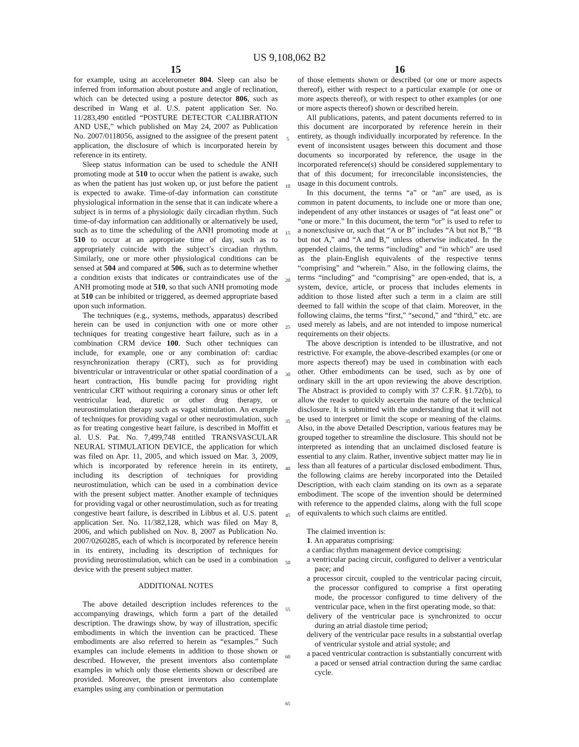US 9,108,062 B2
15
for example, using an accelerometer 804. Sleep can also be inferred from information about posture and angle of reclination, which can be detected using a posture detector 806, such as described in Wang et al. U.S. patent application Ser. No. 11/283,490 entitled “POSTURE DETECTOR CALIBRATION AND USE,” which published on May 24, 2007 as Publication No. 2007/0118056, assigned to the assignee of the present patent application, the disclosure of which is incorporated herein by reference in its entirety.
Sleep status information can be used to schedule the ANH promoting mode at 510 to occur when the patient is awake, such as when the patient has just woken up, or just before the patient is expected to awake. Time-of-day information can constitute physiological information in the sense that it can indicate where a subject is in terms of a physiologic daily circadian rhythm. Such time-of-day information can additionally or alternatively be used, such as to time the scheduling of the ANH promoting mode at 510 to occur at an appropriate time of day, such as to appropriately coincide with the subject’s circadian rhythm. Similarly, one or more other physiological conditions can be sensed at 504 and compared at 506, such as to determine whether a condition exists that indicates or contraindicates use of the ANH promoting mode at 510, so that such ANH promoting mode at 510 can be inhibited or triggered, as deemed appropriate based upon such information.
The techniques (e.g., systems, methods, apparatus) described herein can be used in conjunction with one or more other techniques for treating congestive heart failure, such as in a combination CRM device 100. Such other techniques can include, for example, one or any combination of: cardiac resynchronization therapy (CRT), such as for providing biventricular or intraventricular or other spatial coordination of a heart contraction, His bundle pacing for providing right ventricular CRT without requiring a coronary sinus or other left ventricular lead, diuretic or other drug therapy, or neurostimulation therapy such as vagal stimulation. An example of techniques for providing vagal or other neurostimulation, such as for treating congestive heart failure, is described in Moffitt et al. U.S. Pat. No. 7,499,748 entitled TRANSVASCULAR NEURAL STIMULATION DEVICE, the application for which was filed on Apr. 11, 2005, and which issued on Mar. 3, 2009, which is incorporated by reference herein in its entirety, including its description of techniques for providing neurostimulation, which can be used in a combination device with the present subject matter. Another example of techniques for providing vagal or other neurostimulation, such as for treating congestive heart failure, is described in Libbus et al. U.S. patent application Ser. No. 11/382,128, which was filed on May 8, 2006, and which published on Nov. 8, 2007 as Publication No. 2007/0260285, each of which is incorporated by reference herein in its entirety, including its description of techniques for providing neurostimulation, which can be used in a combination device with the present subject matter.
ADDITIONAL NOTES
The above detailed description includes references to the accompanying drawings, which form a part of the detailed description. The drawings show, by way of illustration, specific embodiments in which the invention can be practiced. These embodiments are also referred to herein as “examples.” Such examples can include elements in addition to those shown or described. However, the present inventors also contemplate examples in which only those elements shown or described are provided. Moreover, the present inventors also contemplate examples using any combination or permutation
5
10
15
20
25
30
35
40
45
50
55
60
65
16
of those elements shown or described (or one or more aspects thereof), either with respect to a particular example (or one or more aspects thereof), or with respect to other examples (or one or more aspects thereof) shown or described herein.
All publications, patents, and patent documents referred to in this document are incorporated by reference herein in their entirety, as though individually incorporated by reference. In the event of inconsistent usages between this document and those documents so incorporated by reference, the usage in the incorporated reference(s) should be considered supplementary to that of this document; for irreconcilable inconsistencies, the usage in this document controls.
In this document, the terms “a” or “an” are used, as is common in patent documents, to include one or more than one, independent of any other instances or usages of “at least one” or “one or more.” In this document, the term “or” is used to refer to a nonexclusive or, such that “A or B” includes “A but not B,” “B but not A,” and “A and B,” unless otherwise indicated. In the appended claims, the terms “including” and “in which” are used as the plain-English equivalents of the respective terms “comprising” and “wherein.” Also, in the following claims, the terms “including” and “comprising” are open-ended, that is, a system, device, article, or process that includes elements in addition to those listed after such a term in a claim are still deemed to fall within the scope of that claim. Moreover, in the following claims, the terms “first,” “second,” and “third,” etc. are used merely as labels, and are not intended to impose numerical requirements on their objects.
The above description is intended to be illustrative, and not restrictive. For example, the above-described examples (or one or more aspects thereof) may be used in combination with each other. Other embodiments can be used, such as by one of ordinary skill in the art upon reviewing the above description. The Abstract is provided to comply with 37 C.F.R. §1.72(b), to allow the reader to quickly ascertain the nature of the technical disclosure. It is submitted with the understanding that it will not be used to interpret or limit the scope or meaning of the claims. Also, in the above Detailed Description, various features may be grouped together to streamline the disclosure. This should not be interpreted as intending that an unclaimed disclosed feature is essential to any claim. Rather, inventive subject matter may lie in less than all features of a particular disclosed embodiment. Thus, the following claims are hereby incorporated into the Detailed Description, with each claim standing on its own as a separate embodiment. The scope of the invention should be determined with reference to the appended claims, along with the full scope of equivalents to which such claims are entitled.
The claimed invention is:
1. An apparatus comprising:
a cardiac rhythm management device comprising:
a ventricular pacing circuit, configured to deliver a ventricular pace; and
a processor circuit, coupled to the ventricular pacing circuit, the processor configured to comprise a first operating mode, the processor configured to time delivery of the ventricular pace, when in the first operating mode, so that:
delivery of the ventricular pace is synchronized to occur during an atrial diastole time period;
delivery of the ventricular pace results in a substantial overlap of ventricular systole and atrial systole; and
a paced ventricular contraction is substantially concurrent with a paced or sensed atrial contraction during the same cardiac cycle.